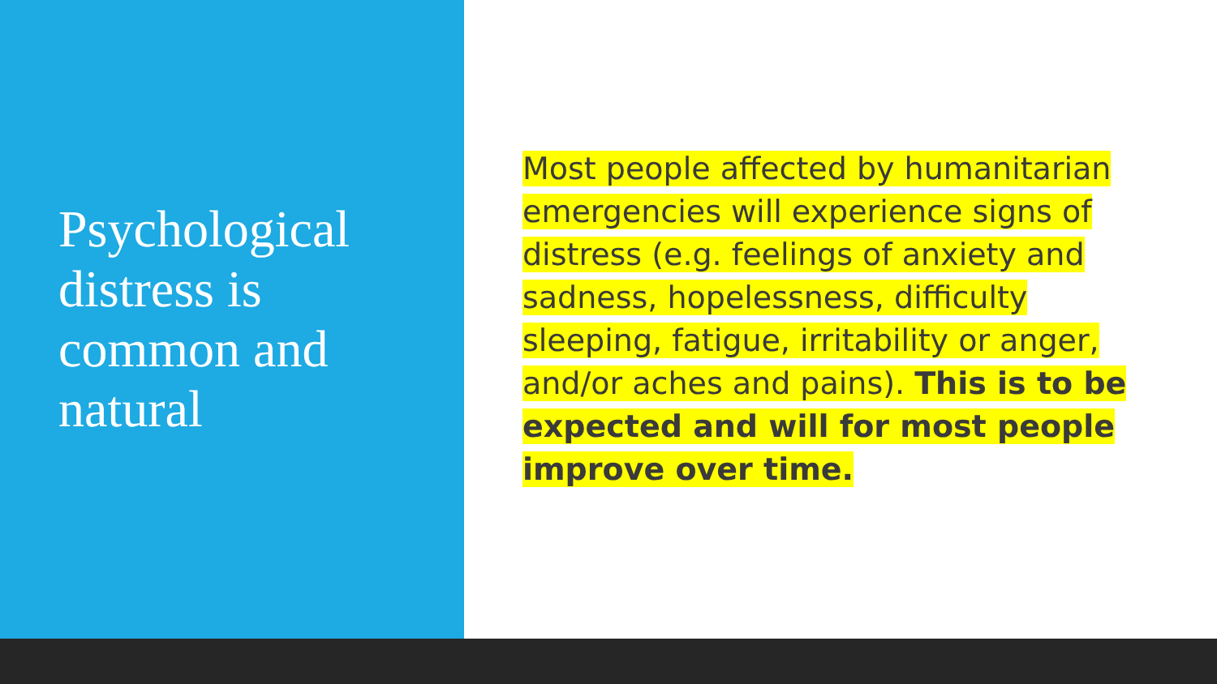Psychological
distress is
common and
natural
Most people affected by humanitarian emergencies will experience signs of distress (e.g. feelings of anxiety and sadness, hopelessness, difficulty sleeping, fatigue, irritability or anger, and/or aches and pains). This is to be expected and will for most people improve over time.